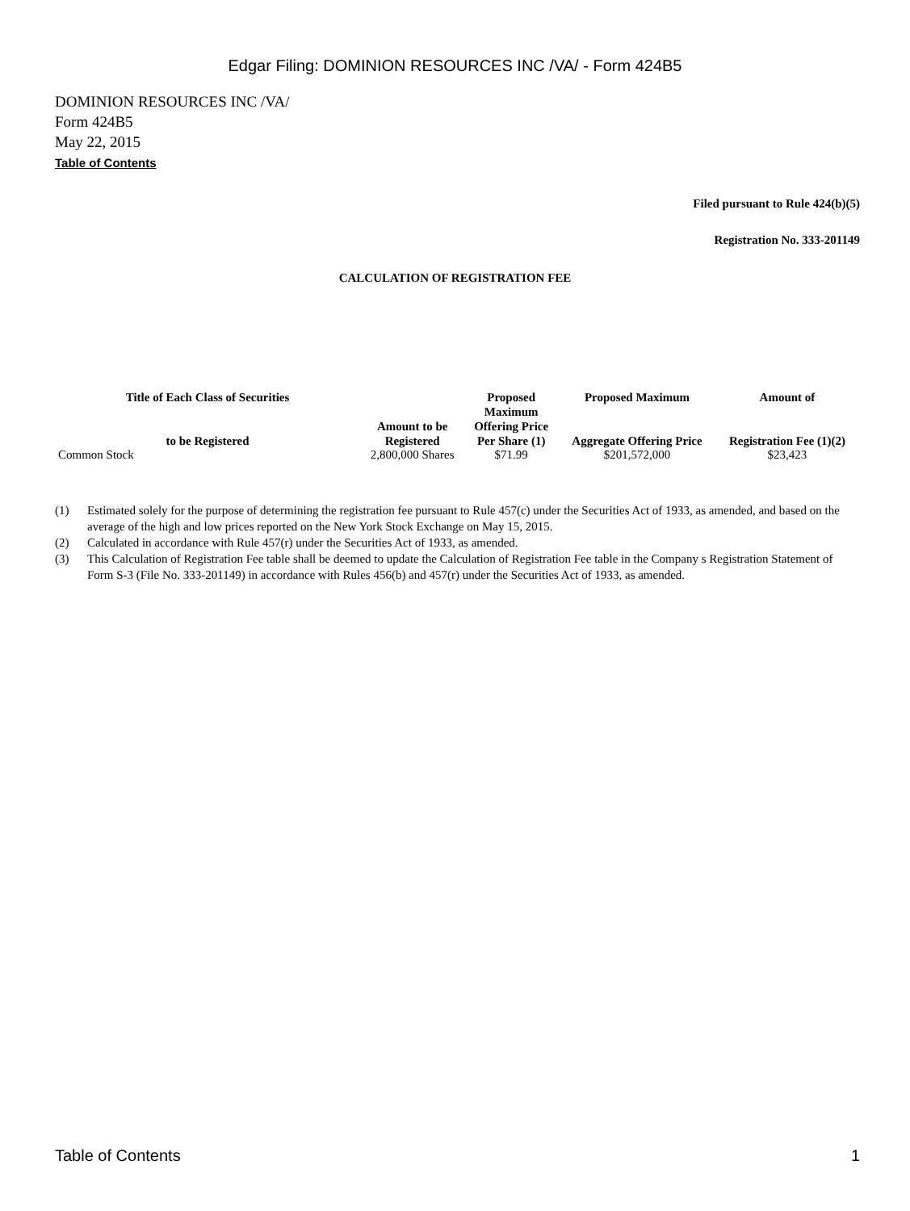Edgar Filing: DOMINION RESOURCES INC /VA/ - Form 424B5
DOMINION RESOURCES INC /VA/
Form 424B5
May 22, 2015
Table of Contents
Filed pursuant to Rule 424(b)(5)
Registration No. 333-201149
CALCULATION OF REGISTRATION FEE
| Title of Each Class of Securities to be Registered | Amount to be Registered | Proposed Maximum Offering Price Per Share (1) | Proposed Maximum Aggregate Offering Price | Amount of Registration Fee (1)(2) |
| --- | --- | --- | --- | --- |
| Common Stock | 2,800,000 Shares | $71.99 | $201,572,000 | $23,423 |
(1) Estimated solely for the purpose of determining the registration fee pursuant to Rule 457(c) under the Securities Act of 1933, as amended, and based on the average of the high and low prices reported on the New York Stock Exchange on May 15, 2015.
(2) Calculated in accordance with Rule 457(r) under the Securities Act of 1933, as amended.
(3) This Calculation of Registration Fee table shall be deemed to update the Calculation of Registration Fee table in the Company s Registration Statement of Form S-3 (File No. 333-201149) in accordance with Rules 456(b) and 457(r) under the Securities Act of 1933, as amended.
Table of Contents 1